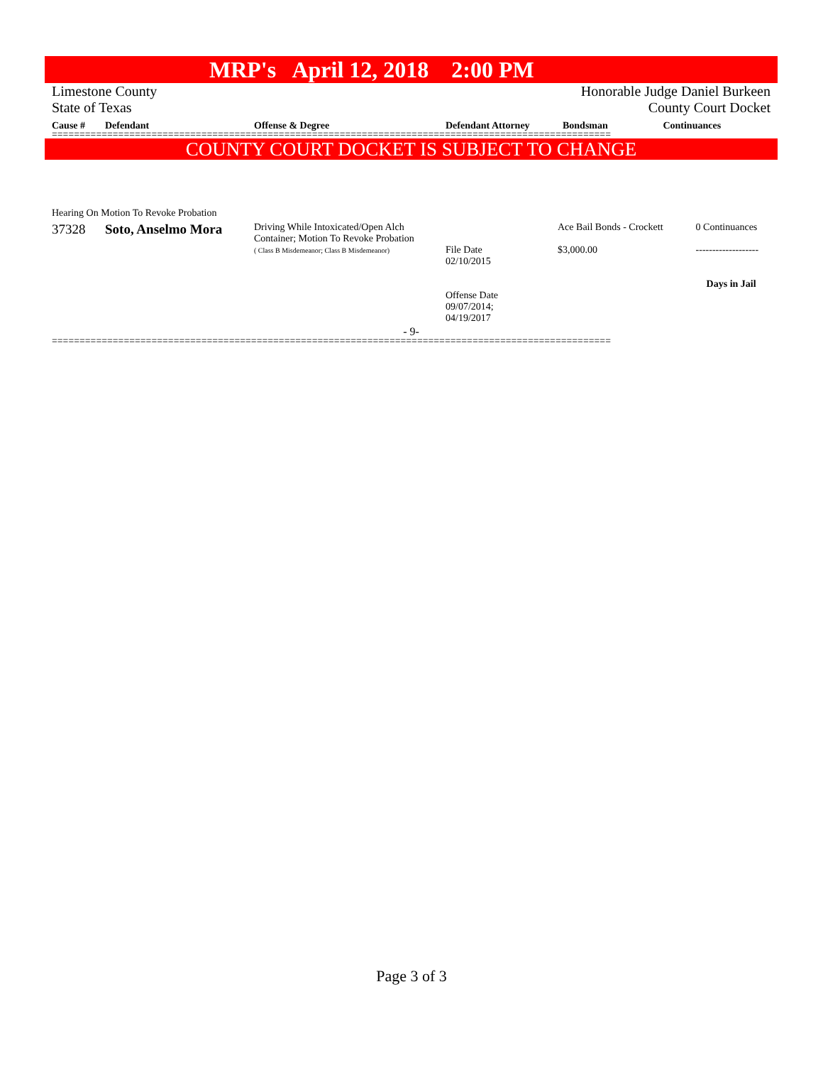MRP's April 12, 2018 2:00 PM
Limestone County
State of Texas
Honorable Judge Daniel Burkeen
County Court Docket
| Cause # | Defendant | Offense & Degree | Defendant Attorney | Bondsman | Continuances |
| --- | --- | --- | --- | --- | --- |
=====================================================================================================
COUNTY COURT DOCKET IS SUBJECT TO CHANGE
| Hearing On Motion To Revoke Probation | | | | | |
| 37328 | Soto, Anselmo Mora | Driving While Intoxicated/Open Alch Container; Motion To Revoke Probation ( Class B Misdemeanor; Class B Misdemeanor) | File Date 02/10/2015 Offense Date 09/07/2014; 04/19/2017 | Ace Bail Bonds - Crockett $3,000.00 | 0 Continuances ------------------- Days in Jail |
- 9-
=====================================================================================================
Page 3 of 3